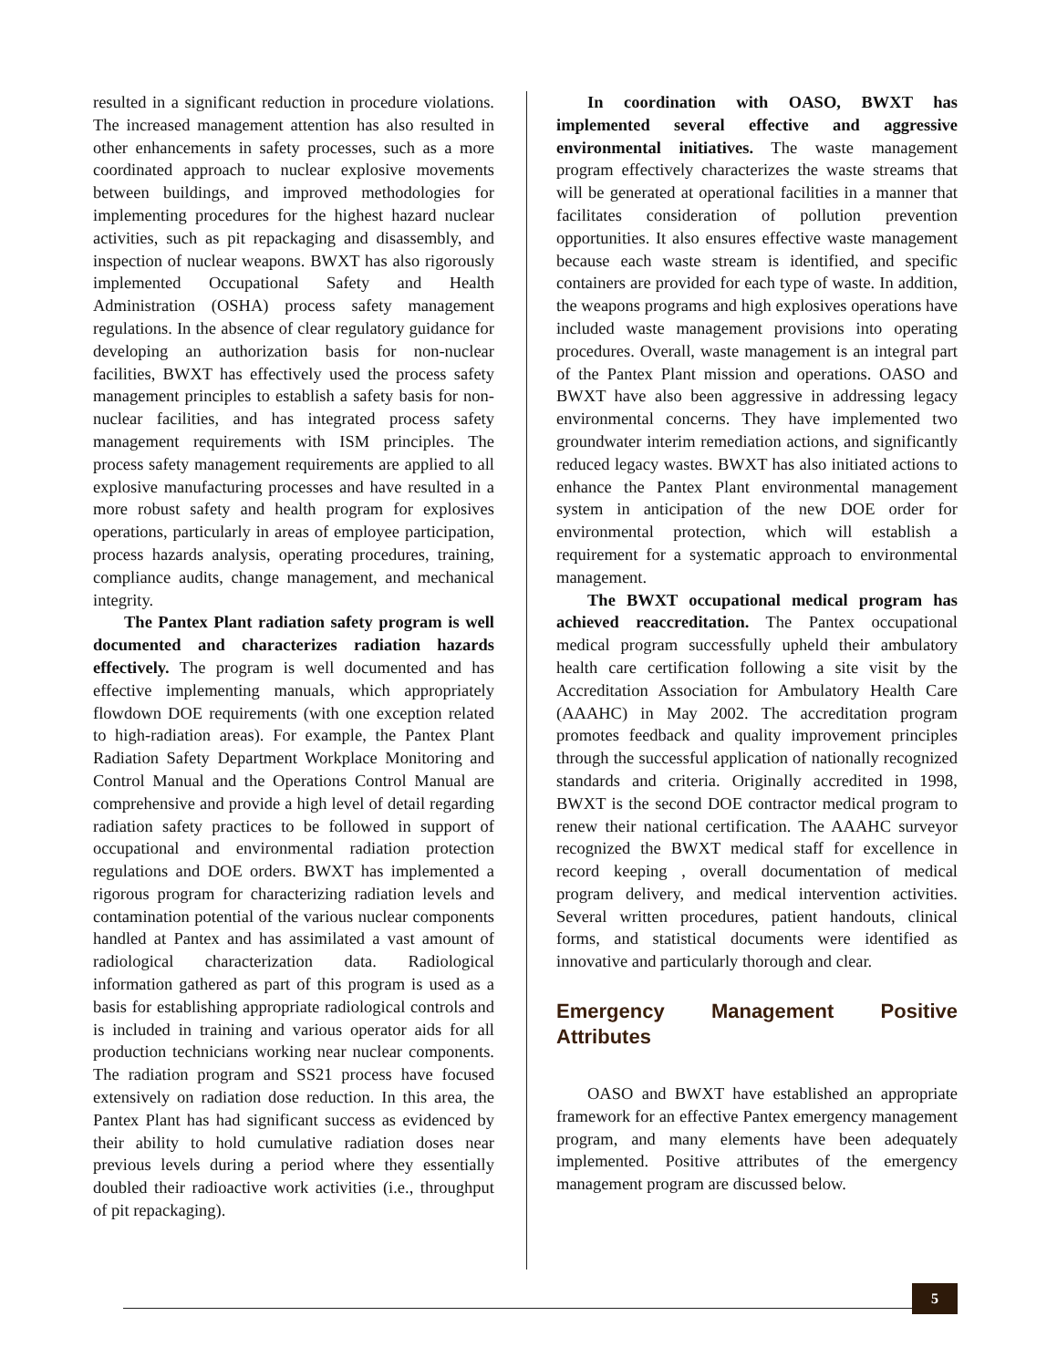resulted in a significant reduction in procedure violations. The increased management attention has also resulted in other enhancements in safety processes, such as a more coordinated approach to nuclear explosive movements between buildings, and improved methodologies for implementing procedures for the highest hazard nuclear activities, such as pit repackaging and disassembly, and inspection of nuclear weapons. BWXT has also rigorously implemented Occupational Safety and Health Administration (OSHA) process safety management regulations. In the absence of clear regulatory guidance for developing an authorization basis for non-nuclear facilities, BWXT has effectively used the process safety management principles to establish a safety basis for non-nuclear facilities, and has integrated process safety management requirements with ISM principles. The process safety management requirements are applied to all explosive manufacturing processes and have resulted in a more robust safety and health program for explosives operations, particularly in areas of employee participation, process hazards analysis, operating procedures, training, compliance audits, change management, and mechanical integrity.
The Pantex Plant radiation safety program is well documented and characterizes radiation hazards effectively. The program is well documented and has effective implementing manuals, which appropriately flowdown DOE requirements (with one exception related to high-radiation areas). For example, the Pantex Plant Radiation Safety Department Workplace Monitoring and Control Manual and the Operations Control Manual are comprehensive and provide a high level of detail regarding radiation safety practices to be followed in support of occupational and environmental radiation protection regulations and DOE orders. BWXT has implemented a rigorous program for characterizing radiation levels and contamination potential of the various nuclear components handled at Pantex and has assimilated a vast amount of radiological characterization data. Radiological information gathered as part of this program is used as a basis for establishing appropriate radiological controls and is included in training and various operator aids for all production technicians working near nuclear components. The radiation program and SS21 process have focused extensively on radiation dose reduction. In this area, the Pantex Plant has had significant success as evidenced by their ability to hold cumulative radiation doses near previous levels during a period where they essentially doubled their radioactive work activities (i.e., throughput of pit repackaging).
In coordination with OASO, BWXT has implemented several effective and aggressive environmental initiatives. The waste management program effectively characterizes the waste streams that will be generated at operational facilities in a manner that facilitates consideration of pollution prevention opportunities. It also ensures effective waste management because each waste stream is identified, and specific containers are provided for each type of waste. In addition, the weapons programs and high explosives operations have included waste management provisions into operating procedures. Overall, waste management is an integral part of the Pantex Plant mission and operations. OASO and BWXT have also been aggressive in addressing legacy environmental concerns. They have implemented two groundwater interim remediation actions, and significantly reduced legacy wastes. BWXT has also initiated actions to enhance the Pantex Plant environmental management system in anticipation of the new DOE order for environmental protection, which will establish a requirement for a systematic approach to environmental management.
The BWXT occupational medical program has achieved reaccreditation. The Pantex occupational medical program successfully upheld their ambulatory health care certification following a site visit by the Accreditation Association for Ambulatory Health Care (AAAHC) in May 2002. The accreditation program promotes feedback and quality improvement principles through the successful application of nationally recognized standards and criteria. Originally accredited in 1998, BWXT is the second DOE contractor medical program to renew their national certification. The AAAHC surveyor recognized the BWXT medical staff for excellence in record keeping , overall documentation of medical program delivery, and medical intervention activities. Several written procedures, patient handouts, clinical forms, and statistical documents were identified as innovative and particularly thorough and clear.
Emergency Management Positive Attributes
OASO and BWXT have established an appropriate framework for an effective Pantex emergency management program, and many elements have been adequately implemented. Positive attributes of the emergency management program are discussed below.
5